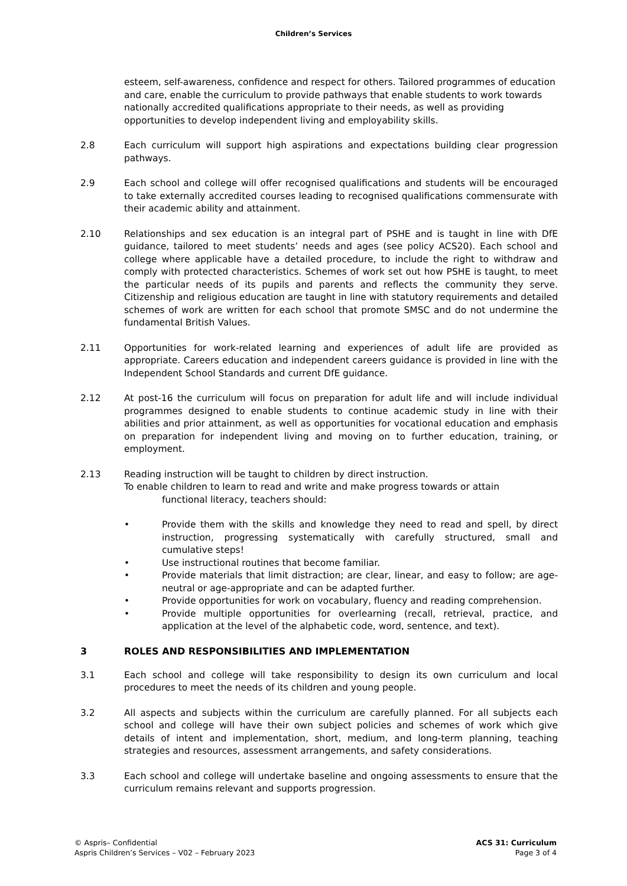Children’s Services
esteem, self-awareness, confidence and respect for others. Tailored programmes of education and care, enable the curriculum to provide pathways that enable students to work towards nationally accredited qualifications appropriate to their needs, as well as providing opportunities to develop independent living and employability skills.
2.8 Each curriculum will support high aspirations and expectations building clear progression pathways.
2.9 Each school and college will offer recognised qualifications and students will be encouraged to take externally accredited courses leading to recognised qualifications commensurate with their academic ability and attainment.
2.10 Relationships and sex education is an integral part of PSHE and is taught in line with DfE guidance, tailored to meet students’ needs and ages (see policy ACS20). Each school and college where applicable have a detailed procedure, to include the right to withdraw and comply with protected characteristics. Schemes of work set out how PSHE is taught, to meet the particular needs of its pupils and parents and reflects the community they serve. Citizenship and religious education are taught in line with statutory requirements and detailed schemes of work are written for each school that promote SMSC and do not undermine the fundamental British Values.
2.11 Opportunities for work-related learning and experiences of adult life are provided as appropriate. Careers education and independent careers guidance is provided in line with the Independent School Standards and current DfE guidance.
2.12 At post-16 the curriculum will focus on preparation for adult life and will include individual programmes designed to enable students to continue academic study in line with their abilities and prior attainment, as well as opportunities for vocational education and emphasis on preparation for independent living and moving on to further education, training, or employment.
2.13 Reading instruction will be taught to children by direct instruction.
To enable children to learn to read and write and make progress towards or attain
functional literacy, teachers should:
• Provide them with the skills and knowledge they need to read and spell, by direct instruction, progressing systematically with carefully structured, small and cumulative steps!
• Use instructional routines that become familiar.
• Provide materials that limit distraction; are clear, linear, and easy to follow; are age-neutral or age-appropriate and can be adapted further.
• Provide opportunities for work on vocabulary, fluency and reading comprehension.
• Provide multiple opportunities for overlearning (recall, retrieval, practice, and application at the level of the alphabetic code, word, sentence, and text).
3 ROLES AND RESPONSIBILITIES AND IMPLEMENTATION
3.1 Each school and college will take responsibility to design its own curriculum and local procedures to meet the needs of its children and young people.
3.2 All aspects and subjects within the curriculum are carefully planned. For all subjects each school and college will have their own subject policies and schemes of work which give details of intent and implementation, short, medium, and long-term planning, teaching strategies and resources, assessment arrangements, and safety considerations.
3.3 Each school and college will undertake baseline and ongoing assessments to ensure that the curriculum remains relevant and supports progression.
© Aspris– Confidential
Aspris Children’s Services – V02 – February 2023
ACS 31: Curriculum
Page 3 of 4